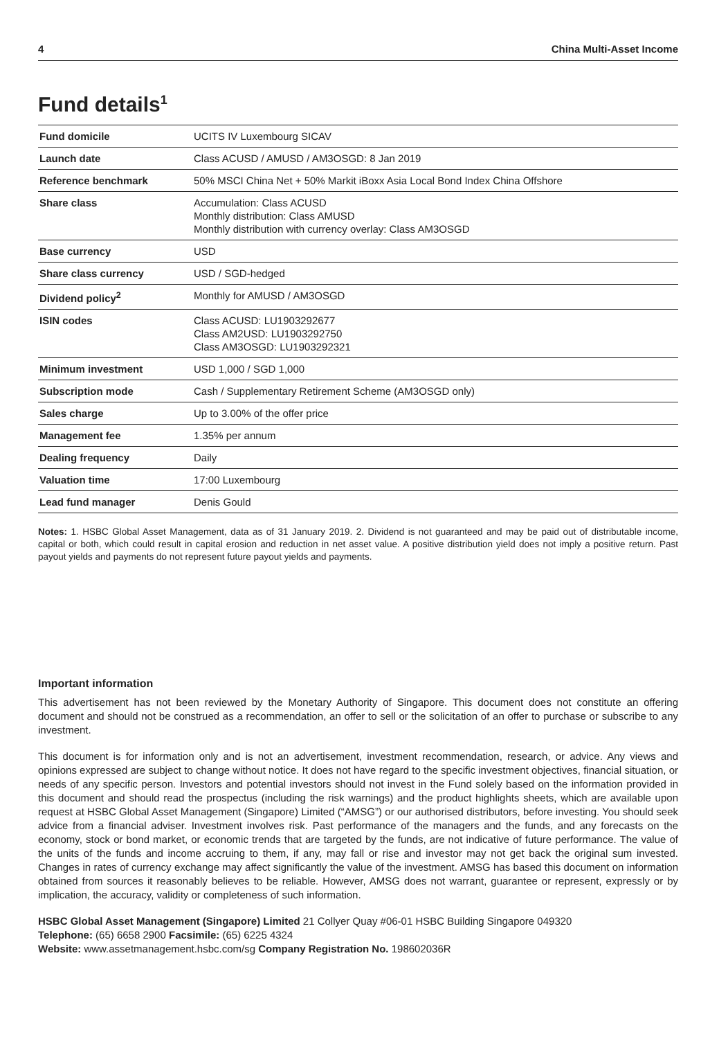4 China Multi-Asset Income
Fund details<sup>1</sup>
| Fund domicile | UCITS IV Luxembourg SICAV |
| Launch date | Class ACUSD / AMUSD / AM3OSGD: 8 Jan 2019 |
| Reference benchmark | 50% MSCI China Net + 50% Markit iBoxx Asia Local Bond Index China Offshore |
| Share class | Accumulation: Class ACUSD Monthly distribution: Class AMUSD Monthly distribution with currency overlay: Class AM3OSGD |
| Base currency | USD |
| Share class currency | USD / SGD-hedged |
| Dividend policy<sup>2</sup> | Monthly for AMUSD / AM3OSGD |
| ISIN codes | Class ACUSD: LU1903292677 Class AM2USD: LU1903292750 Class AM3OSGD: LU1903292321 |
| Minimum investment | USD 1,000 / SGD 1,000 |
| Subscription mode | Cash / Supplementary Retirement Scheme (AM3OSGD only) |
| Sales charge | Up to 3.00% of the offer price |
| Management fee | 1.35% per annum |
| Dealing frequency | Daily |
| Valuation time | 17:00 Luxembourg |
| Lead fund manager | Denis Gould |
Notes: 1. HSBC Global Asset Management, data as of 31 January 2019. 2. Dividend is not guaranteed and may be paid out of distributable income, capital or both, which could result in capital erosion and reduction in net asset value. A positive distribution yield does not imply a positive return. Past payout yields and payments do not represent future payout yields and payments.
Important information
This advertisement has not been reviewed by the Monetary Authority of Singapore. This document does not constitute an offering document and should not be construed as a recommendation, an offer to sell or the solicitation of an offer to purchase or subscribe to any investment.
This document is for information only and is not an advertisement, investment recommendation, research, or advice. Any views and opinions expressed are subject to change without notice. It does not have regard to the specific investment objectives, financial situation, or needs of any specific person. Investors and potential investors should not invest in the Fund solely based on the information provided in this document and should read the prospectus (including the risk warnings) and the product highlights sheets, which are available upon request at HSBC Global Asset Management (Singapore) Limited (“AMSG”) or our authorised distributors, before investing. You should seek advice from a financial adviser. Investment involves risk. Past performance of the managers and the funds, and any forecasts on the economy, stock or bond market, or economic trends that are targeted by the funds, are not indicative of future performance. The value of the units of the funds and income accruing to them, if any, may fall or rise and investor may not get back the original sum invested. Changes in rates of currency exchange may affect significantly the value of the investment. AMSG has based this document on information obtained from sources it reasonably believes to be reliable. However, AMSG does not warrant, guarantee or represent, expressly or by implication, the accuracy, validity or completeness of such information.
HSBC Global Asset Management (Singapore) Limited 21 Collyer Quay #06-01 HSBC Building Singapore 049320
Telephone: (65) 6658 2900 Facsimile: (65) 6225 4324
Website: www.assetmanagement.hsbc.com/sg Company Registration No. 198602036R